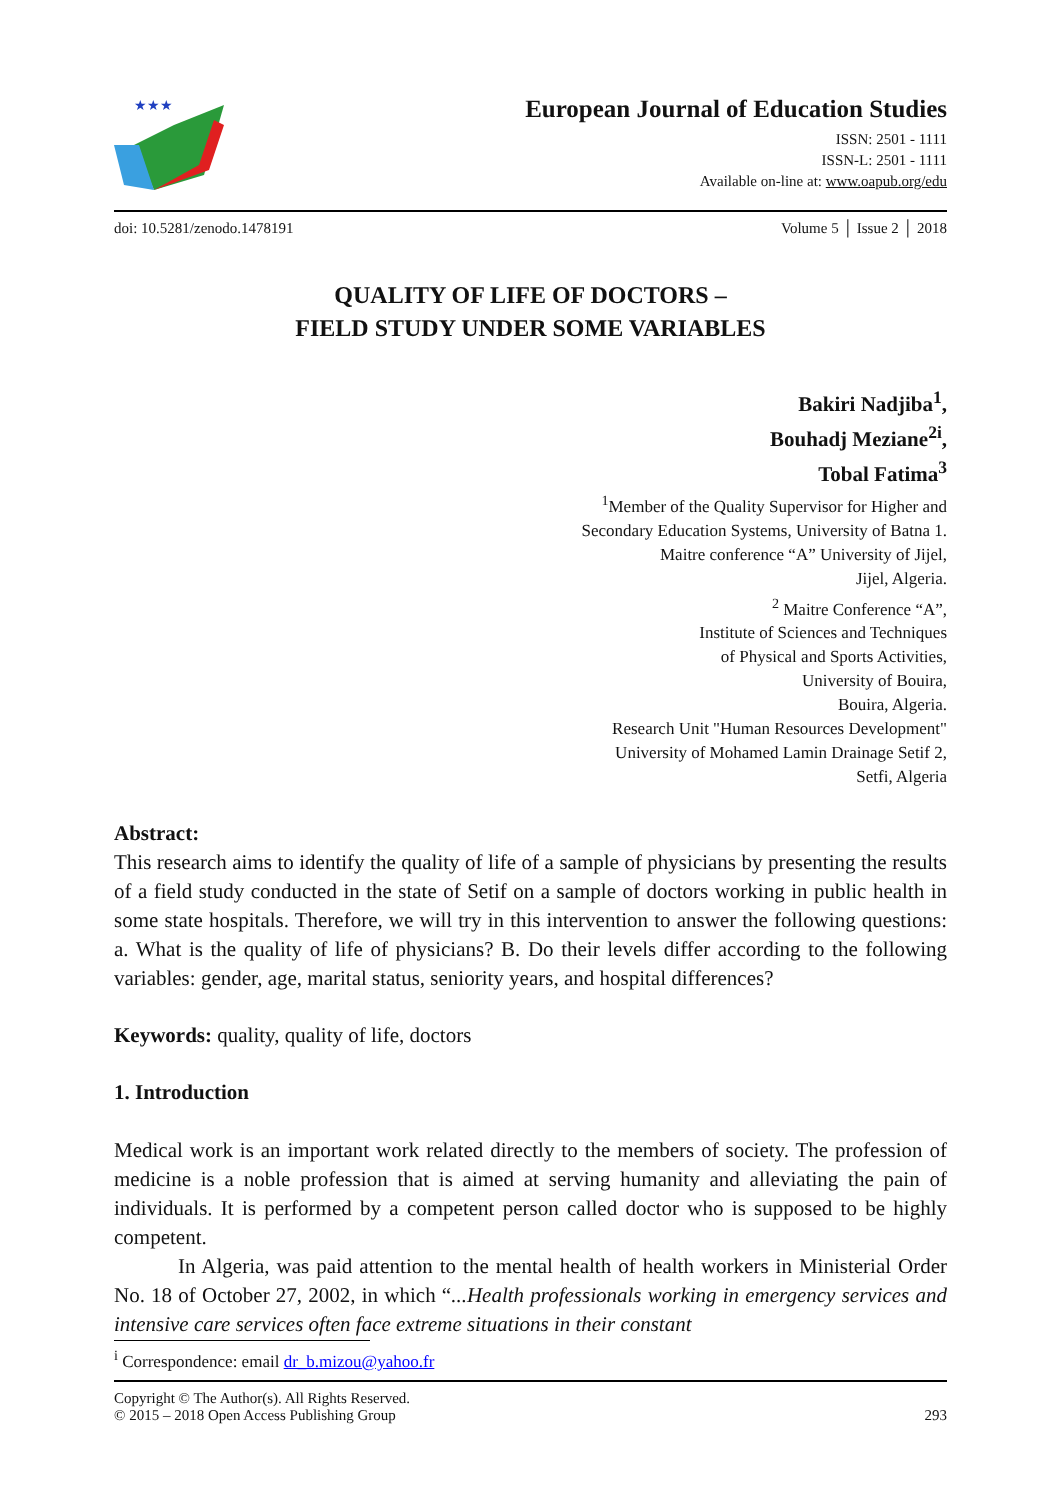★★★
European Journal of Education Studies
ISSN: 2501 - 1111
ISSN-L: 2501 - 1111
Available on-line at: www.oapub.org/edu
doi: 10.5281/zenodo.1478191 Volume 5 │ Issue 2 │ 2018
QUALITY OF LIFE OF DOCTORS –
FIELD STUDY UNDER SOME VARIABLES
Bakiri Nadjiba<sup>1</sup>,
Bouhadj Meziane<sup>2i</sup>,
Tobal Fatima<sup>3</sup>
<sup>1</sup> Member of the Quality Supervisor for Higher and
Secondary Education Systems, University of Batna 1.
Maitre conference “A” University of Jijel,
Jijel, Algeria.
<sup>2</sup> Maitre Conference “A”,
Institute of Sciences and Techniques
of Physical and Sports Activities,
University of Bouira,
Bouira, Algeria.
Research Unit "Human Resources Development"
University of Mohamed Lamin Drainage Setif 2,
Setfi, Algeria
Abstract:
This research aims to identify the quality of life of a sample of physicians by presenting the results of a field study conducted in the state of Setif on a sample of doctors working in public health in some state hospitals. Therefore, we will try in this intervention to answer the following questions: a. What is the quality of life of physicians? B. Do their levels differ according to the following variables: gender, age, marital status, seniority years, and hospital differences?
Keywords: quality, quality of life, doctors
1. Introduction
Medical work is an important work related directly to the members of society. The profession of medicine is a noble profession that is aimed at serving humanity and alleviating the pain of individuals. It is performed by a competent person called doctor who is supposed to be highly competent.
In Algeria, was paid attention to the mental health of health workers in Ministerial Order No. 18 of October 27, 2002, in which “...Health professionals working in emergency services and intensive care services often face extreme situations in their constant
<sup>i</sup> Correspondence: email dr_b.mizou@yahoo.fr
Copyright © The Author(s). All Rights Reserved.
© 2015 – 2018 Open Access Publishing Group 293